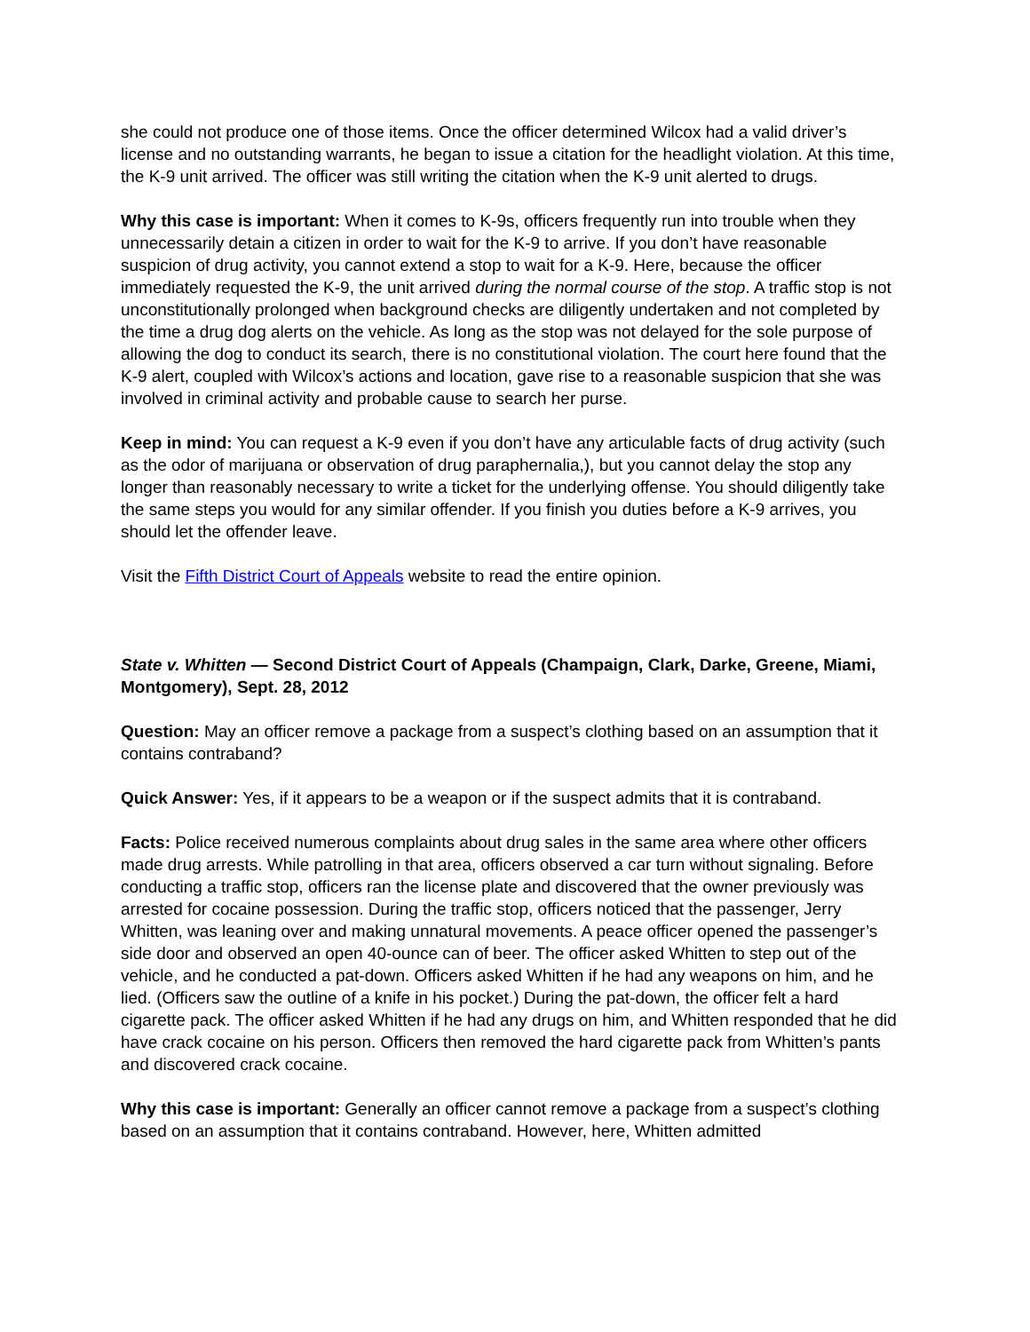she could not produce one of those items. Once the officer determined Wilcox had a valid driver’s license and no outstanding warrants, he began to issue a citation for the headlight violation. At this time, the K-9 unit arrived. The officer was still writing the citation when the K-9 unit alerted to drugs.
Why this case is important: When it comes to K-9s, officers frequently run into trouble when they unnecessarily detain a citizen in order to wait for the K-9 to arrive. If you don’t have reasonable suspicion of drug activity, you cannot extend a stop to wait for a K-9. Here, because the officer immediately requested the K-9, the unit arrived during the normal course of the stop. A traffic stop is not unconstitutionally prolonged when background checks are diligently undertaken and not completed by the time a drug dog alerts on the vehicle. As long as the stop was not delayed for the sole purpose of allowing the dog to conduct its search, there is no constitutional violation. The court here found that the K-9 alert, coupled with Wilcox’s actions and location, gave rise to a reasonable suspicion that she was involved in criminal activity and probable cause to search her purse.
Keep in mind: You can request a K-9 even if you don’t have any articulable facts of drug activity (such as the odor of marijuana or observation of drug paraphernalia,), but you cannot delay the stop any longer than reasonably necessary to write a ticket for the underlying offense. You should diligently take the same steps you would for any similar offender. If you finish you duties before a K-9 arrives, you should let the offender leave.
Visit the Fifth District Court of Appeals website to read the entire opinion.
State v. Whitten — Second District Court of Appeals (Champaign, Clark, Darke, Greene, Miami, Montgomery), Sept. 28, 2012
Question: May an officer remove a package from a suspect’s clothing based on an assumption that it contains contraband?
Quick Answer: Yes, if it appears to be a weapon or if the suspect admits that it is contraband.
Facts: Police received numerous complaints about drug sales in the same area where other officers made drug arrests. While patrolling in that area, officers observed a car turn without signaling. Before conducting a traffic stop, officers ran the license plate and discovered that the owner previously was arrested for cocaine possession. During the traffic stop, officers noticed that the passenger, Jerry Whitten, was leaning over and making unnatural movements. A peace officer opened the passenger’s side door and observed an open 40-ounce can of beer. The officer asked Whitten to step out of the vehicle, and he conducted a pat-down. Officers asked Whitten if he had any weapons on him, and he lied. (Officers saw the outline of a knife in his pocket.) During the pat-down, the officer felt a hard cigarette pack. The officer asked Whitten if he had any drugs on him, and Whitten responded that he did have crack cocaine on his person. Officers then removed the hard cigarette pack from Whitten’s pants and discovered crack cocaine.
Why this case is important: Generally an officer cannot remove a package from a suspect’s clothing based on an assumption that it contains contraband. However, here, Whitten admitted